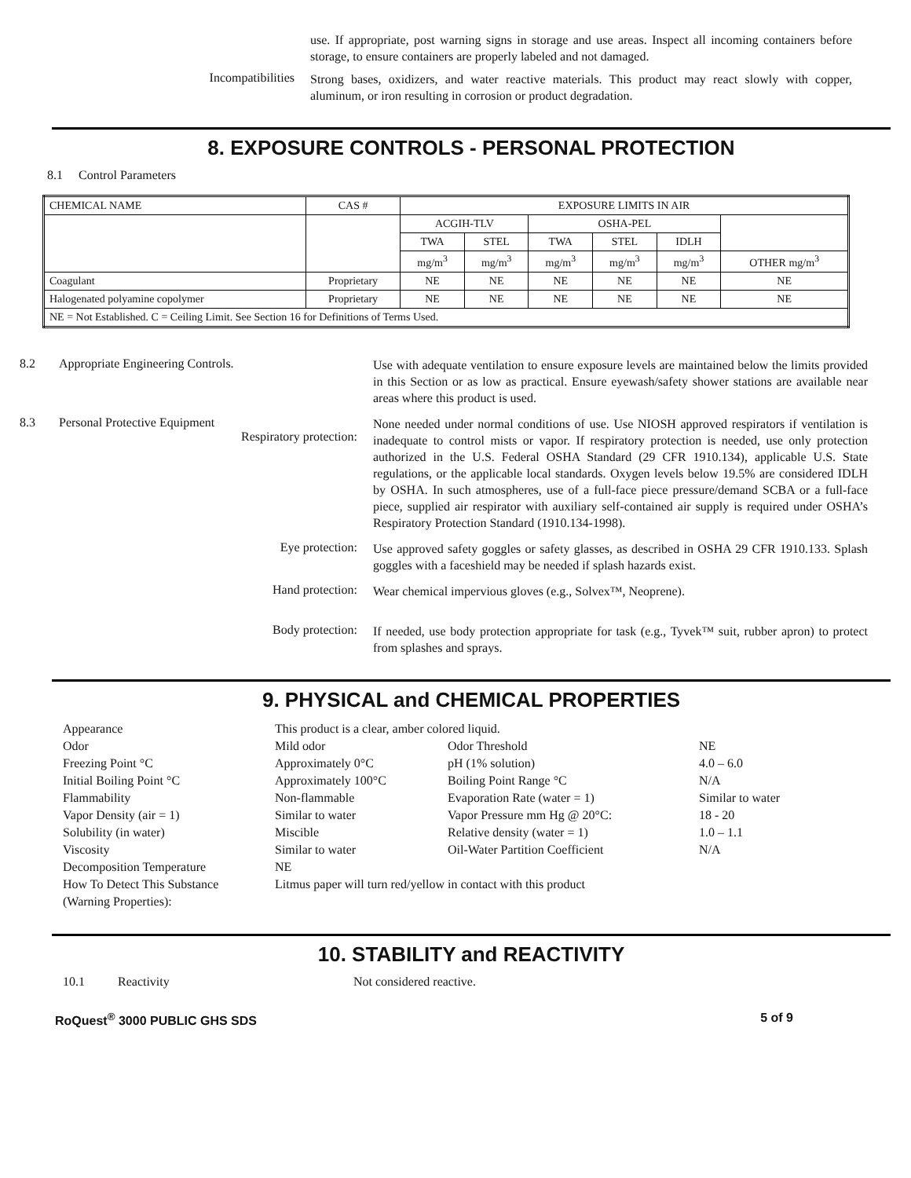use. If appropriate, post warning signs in storage and use areas. Inspect all incoming containers before storage, to ensure containers are properly labeled and not damaged.
Incompatibilities
Strong bases, oxidizers, and water reactive materials. This product may react slowly with copper, aluminum, or iron resulting in corrosion or product degradation.
8. EXPOSURE CONTROLS - PERSONAL PROTECTION
8.1 Control Parameters
| CHEMICAL NAME | CAS # | EXPOSURE LIMITS IN AIR | | | | | |
| --- | --- | --- | --- | --- | --- | --- | --- |
| | | ACGIH-TLV | | OSHA-PEL | | | |
| | | TWA | STEL | TWA | STEL | IDLH | |
| | | mg/m<sup>3</sup> | mg/m<sup>3</sup> | mg/m<sup>3</sup> | mg/m<sup>3</sup> | mg/m<sup>3</sup> | OTHER mg/m<sup>3</sup> |
| Coagulant | Proprietary | NE | NE | NE | NE | NE | NE |
| Halogenated polyamine copolymer | Proprietary | NE | NE | NE | NE | NE | NE |
| NE = Not Established. C = Ceiling Limit. See Section 16 for Definitions of Terms Used. | | | | | | | |
8.2 Appropriate Engineering Controls.
Use with adequate ventilation to ensure exposure levels are maintained below the limits provided in this Section or as low as practical. Ensure eyewash/safety shower stations are available near areas where this product is used.
8.3 Personal Protective Equipment
Respiratory protection:
None needed under normal conditions of use. Use NIOSH approved respirators if ventilation is inadequate to control mists or vapor. If respiratory protection is needed, use only protection authorized in the U.S. Federal OSHA Standard (29 CFR 1910.134), applicable U.S. State regulations, or the applicable local standards. Oxygen levels below 19.5% are considered IDLH by OSHA. In such atmospheres, use of a full-face piece pressure/demand SCBA or a full-face piece, supplied air respirator with auxiliary self-contained air supply is required under OSHA’s Respiratory Protection Standard (1910.134-1998).
Eye protection:
Use approved safety goggles or safety glasses, as described in OSHA 29 CFR 1910.133. Splash goggles with a faceshield may be needed if splash hazards exist.
Hand protection:
Wear chemical impervious gloves (e.g., Solvex™, Neoprene).
Body protection:
If needed, use body protection appropriate for task (e.g., Tyvek™ suit, rubber apron) to protect from splashes and sprays.
9. PHYSICAL and CHEMICAL PROPERTIES
| Appearance | This product is a clear, amber colored liquid. | | |
| Odor | Mild odor | Odor Threshold | NE |
| Freezing Point °C | Approximately 0°C | pH (1% solution) | 4.0 – 6.0 |
| Initial Boiling Point °C | Approximately 100°C | Boiling Point Range °C | N/A |
| Flammability | Non-flammable | Evaporation Rate (water = 1) | Similar to water |
| Vapor Density (air = 1) | Similar to water | Vapor Pressure mm Hg @ 20°C: | 18 - 20 |
| Solubility (in water) | Miscible | Relative density (water = 1) | 1.0 – 1.1 |
| Viscosity | Similar to water | Oil-Water Partition Coefficient | N/A |
| Decomposition Temperature | NE | | |
| How To Detect This Substance (Warning Properties): | Litmus paper will turn red/yellow in contact with this product | | |
10. STABILITY and REACTIVITY
10.1 Reactivity Not considered reactive.
RoQuest<sup>®</sup> 3000 PUBLIC GHS SDS 5 of 9